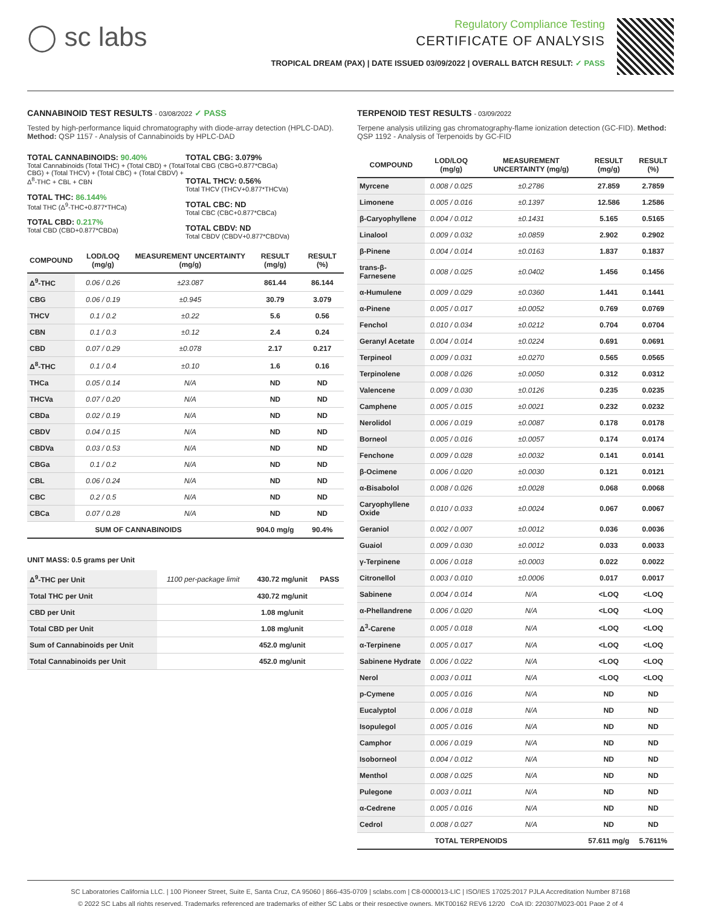◯ sc labs
Regulatory Compliance Testing
CERTIFICATE OF ANALYSIS
TROPICAL DREAM (PAX) | DATE ISSUED 03/09/2022 | OVERALL BATCH RESULT: ✓ PASS
CANNABINOID TEST RESULTS - 03/08/2022 ✓ PASS
Tested by high-performance liquid chromatography with diode-array detection (HPLC-DAD). Method: QSP 1157 - Analysis of Cannabinoids by HPLC-DAD
TOTAL CANNABINOIDS: 90.40%
Total Cannabinoids (Total THC) + (Total CBD) + (Total CBG) + (Total THCV) + (Total CBC) + (Total CBDV) + Δ<sup>8</sup>-THC + CBL + CBN
TOTAL THC: 86.144%
Total THC (Δ<sup>9</sup>-THC+0.877*THCa)
TOTAL CBD: 0.217%
Total CBD (CBD+0.877*CBDa)
TOTAL CBG: 3.079%
Total CBG (CBG+0.877*CBGa)
TOTAL THCV: 0.56%
Total THCV (THCV+0.877*THCVa)
TOTAL CBC: ND
Total CBC (CBC+0.877*CBCa)
TOTAL CBDV: ND
Total CBDV (CBDV+0.877*CBDVa)
| COMPOUND | LOD/LOQ (mg/g) | MEASUREMENT UNCERTAINTY (mg/g) | RESULT (mg/g) | RESULT (%) |
| --- | --- | --- | --- | --- |
| Δ<sup>9</sup>-THC | 0.06 / 0.26 | ±23.087 | 861.44 | 86.144 |
| CBG | 0.06 / 0.19 | ±0.945 | 30.79 | 3.079 |
| THCV | 0.1 / 0.2 | ±0.22 | 5.6 | 0.56 |
| CBN | 0.1 / 0.3 | ±0.12 | 2.4 | 0.24 |
| CBD | 0.07 / 0.29 | ±0.078 | 2.17 | 0.217 |
| Δ<sup>8</sup>-THC | 0.1 / 0.4 | ±0.10 | 1.6 | 0.16 |
| THCa | 0.05 / 0.14 | N/A | ND | ND |
| THCVa | 0.07 / 0.20 | N/A | ND | ND |
| CBDa | 0.02 / 0.19 | N/A | ND | ND |
| CBDV | 0.04 / 0.15 | N/A | ND | ND |
| CBDVa | 0.03 / 0.53 | N/A | ND | ND |
| CBGa | 0.1 / 0.2 | N/A | ND | ND |
| CBL | 0.06 / 0.24 | N/A | ND | ND |
| CBC | 0.2 / 0.5 | N/A | ND | ND |
| CBCa | 0.07 / 0.28 | N/A | ND | ND |
| SUM OF CANNABINOIDS | | | 904.0 mg/g | 90.4% |
UNIT MASS: 0.5 grams per Unit
| Δ<sup>9</sup>-THC per Unit | 1100 per-package limit | 430.72 mg/unit | PASS |
| Total THC per Unit | | 430.72 mg/unit | |
| CBD per Unit | | 1.08 mg/unit | |
| Total CBD per Unit | | 1.08 mg/unit | |
| Sum of Cannabinoids per Unit | | 452.0 mg/unit | |
| Total Cannabinoids per Unit | | 452.0 mg/unit | |
TERPENOID TEST RESULTS - 03/09/2022
Terpene analysis utilizing gas chromatography-flame ionization detection (GC-FID). Method: QSP 1192 - Analysis of Terpenoids by GC-FID
| COMPOUND | LOD/LOQ (mg/g) | MEASUREMENT UNCERTAINTY (mg/g) | RESULT (mg/g) | RESULT (%) |
| --- | --- | --- | --- | --- |
| Myrcene | 0.008 / 0.025 | ±0.2786 | 27.859 | 2.7859 |
| Limonene | 0.005 / 0.016 | ±0.1397 | 12.586 | 1.2586 |
| β-Caryophyllene | 0.004 / 0.012 | ±0.1431 | 5.165 | 0.5165 |
| Linalool | 0.009 / 0.032 | ±0.0859 | 2.902 | 0.2902 |
| β-Pinene | 0.004 / 0.014 | ±0.0163 | 1.837 | 0.1837 |
| trans-β-Farnesene | 0.008 / 0.025 | ±0.0402 | 1.456 | 0.1456 |
| α-Humulene | 0.009 / 0.029 | ±0.0360 | 1.441 | 0.1441 |
| α-Pinene | 0.005 / 0.017 | ±0.0052 | 0.769 | 0.0769 |
| Fenchol | 0.010 / 0.034 | ±0.0212 | 0.704 | 0.0704 |
| Geranyl Acetate | 0.004 / 0.014 | ±0.0224 | 0.691 | 0.0691 |
| Terpineol | 0.009 / 0.031 | ±0.0270 | 0.565 | 0.0565 |
| Terpinolene | 0.008 / 0.026 | ±0.0050 | 0.312 | 0.0312 |
| Valencene | 0.009 / 0.030 | ±0.0126 | 0.235 | 0.0235 |
| Camphene | 0.005 / 0.015 | ±0.0021 | 0.232 | 0.0232 |
| Nerolidol | 0.006 / 0.019 | ±0.0087 | 0.178 | 0.0178 |
| Borneol | 0.005 / 0.016 | ±0.0057 | 0.174 | 0.0174 |
| Fenchone | 0.009 / 0.028 | ±0.0032 | 0.141 | 0.0141 |
| β-Ocimene | 0.006 / 0.020 | ±0.0030 | 0.121 | 0.0121 |
| α-Bisabolol | 0.008 / 0.026 | ±0.0028 | 0.068 | 0.0068 |
| Caryophyllene Oxide | 0.010 / 0.033 | ±0.0024 | 0.067 | 0.0067 |
| Geraniol | 0.002 / 0.007 | ±0.0012 | 0.036 | 0.0036 |
| Guaiol | 0.009 / 0.030 | ±0.0012 | 0.033 | 0.0033 |
| γ-Terpinene | 0.006 / 0.018 | ±0.0003 | 0.022 | 0.0022 |
| Citronellol | 0.003 / 0.010 | ±0.0006 | 0.017 | 0.0017 |
| Sabinene | 0.004 / 0.014 | N/A | <LOQ | <LOQ |
| α-Phellandrene | 0.006 / 0.020 | N/A | <LOQ | <LOQ |
| Δ<sup>3</sup>-Carene | 0.005 / 0.018 | N/A | <LOQ | <LOQ |
| α-Terpinene | 0.005 / 0.017 | N/A | <LOQ | <LOQ |
| Sabinene Hydrate | 0.006 / 0.022 | N/A | <LOQ | <LOQ |
| Nerol | 0.003 / 0.011 | N/A | <LOQ | <LOQ |
| p-Cymene | 0.005 / 0.016 | N/A | ND | ND |
| Eucalyptol | 0.006 / 0.018 | N/A | ND | ND |
| Isopulegol | 0.005 / 0.016 | N/A | ND | ND |
| Camphor | 0.006 / 0.019 | N/A | ND | ND |
| Isoborneol | 0.004 / 0.012 | N/A | ND | ND |
| Menthol | 0.008 / 0.025 | N/A | ND | ND |
| Pulegone | 0.003 / 0.011 | N/A | ND | ND |
| α-Cedrene | 0.005 / 0.016 | N/A | ND | ND |
| Cedrol | 0.008 / 0.027 | N/A | ND | ND |
| TOTAL TERPENOIDS | | | 57.611 mg/g | 5.7611% |
SC Laboratories California LLC. | 100 Pioneer Street, Suite E, Santa Cruz, CA 95060 | 866-435-0709 | sclabs.com | C8-0000013-LIC | ISO/IES 17025:2017 PJLA Accreditation Number 87168
© 2022 SC Labs all rights reserved. Trademarks referenced are trademarks of either SC Labs or their respective owners. MKT00162 REV6 12/20 CoA ID: 220307M023-001 Page 2 of 4